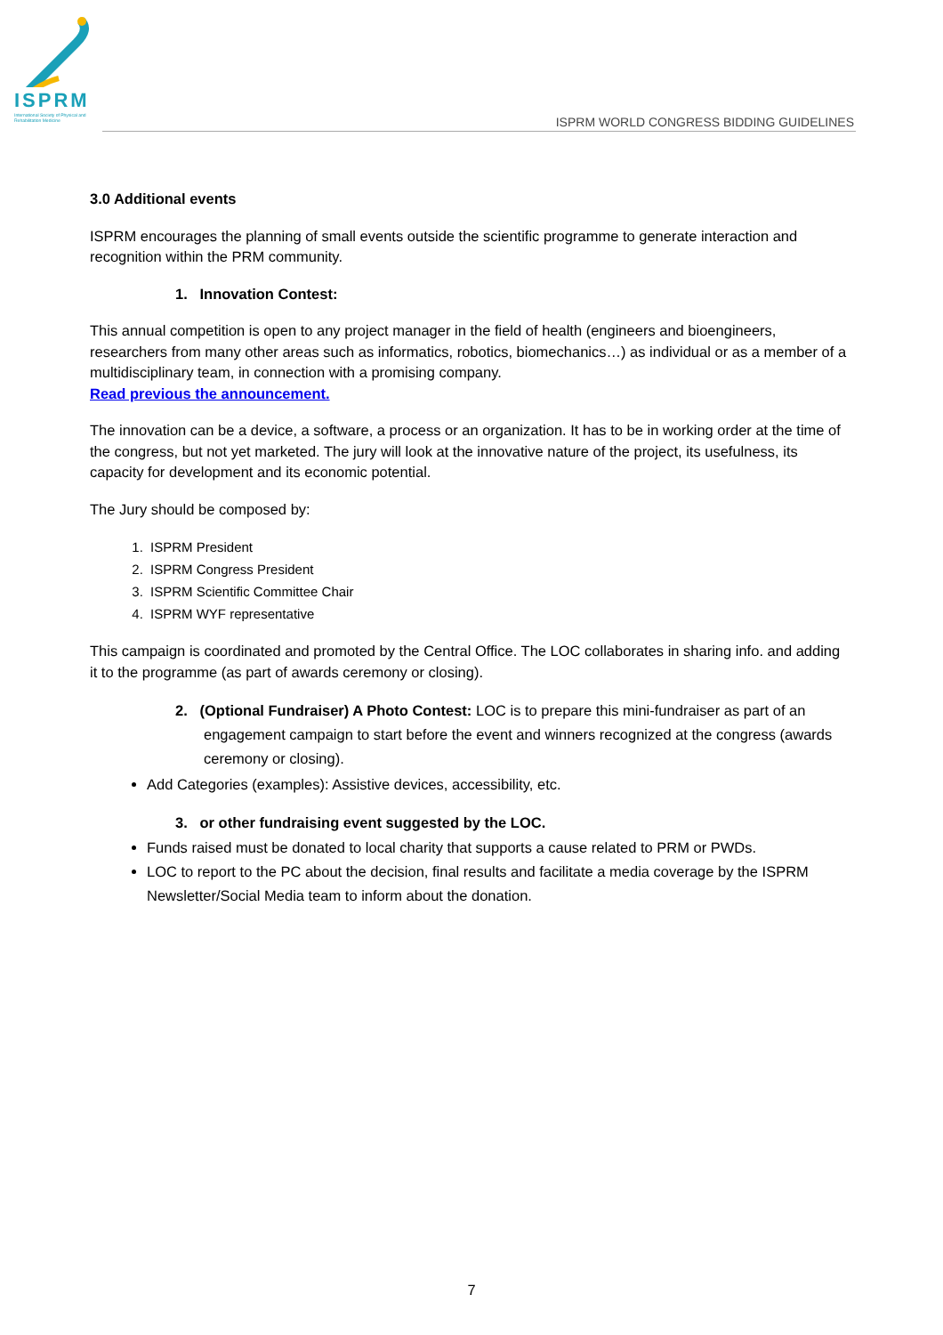ISPRM
International Society of Physical and Rehabilitation Medicine
ISPRM WORLD CONGRESS BIDDING GUIDELINES
3.0 Additional events
ISPRM encourages the planning of small events outside the scientific programme to generate interaction and recognition within the PRM community.
1. Innovation Contest:
This annual competition is open to any project manager in the field of health (engineers and bioengineers, researchers from many other areas such as informatics, robotics, biomechanics…) as individual or as a member of a multidisciplinary team, in connection with a promising company.
Read previous the announcement.
The innovation can be a device, a software, a process or an organization. It has to be in working order at the time of the congress, but not yet marketed. The jury will look at the innovative nature of the project, its usefulness, its capacity for development and its economic potential.
The Jury should be composed by:
1. ISPRM President
2. ISPRM Congress President
3. ISPRM Scientific Committee Chair
4. ISPRM WYF representative
This campaign is coordinated and promoted by the Central Office. The LOC collaborates in sharing info. and adding it to the programme (as part of awards ceremony or closing).
2. (Optional Fundraiser) A Photo Contest: LOC is to prepare this mini-fundraiser as part of an engagement campaign to start before the event and winners recognized at the congress (awards ceremony or closing).
Add Categories (examples): Assistive devices, accessibility, etc.
3. or other fundraising event suggested by the LOC.
Funds raised must be donated to local charity that supports a cause related to PRM or PWDs.
LOC to report to the PC about the decision, final results and facilitate a media coverage by the ISPRM Newsletter/Social Media team to inform about the donation.
7